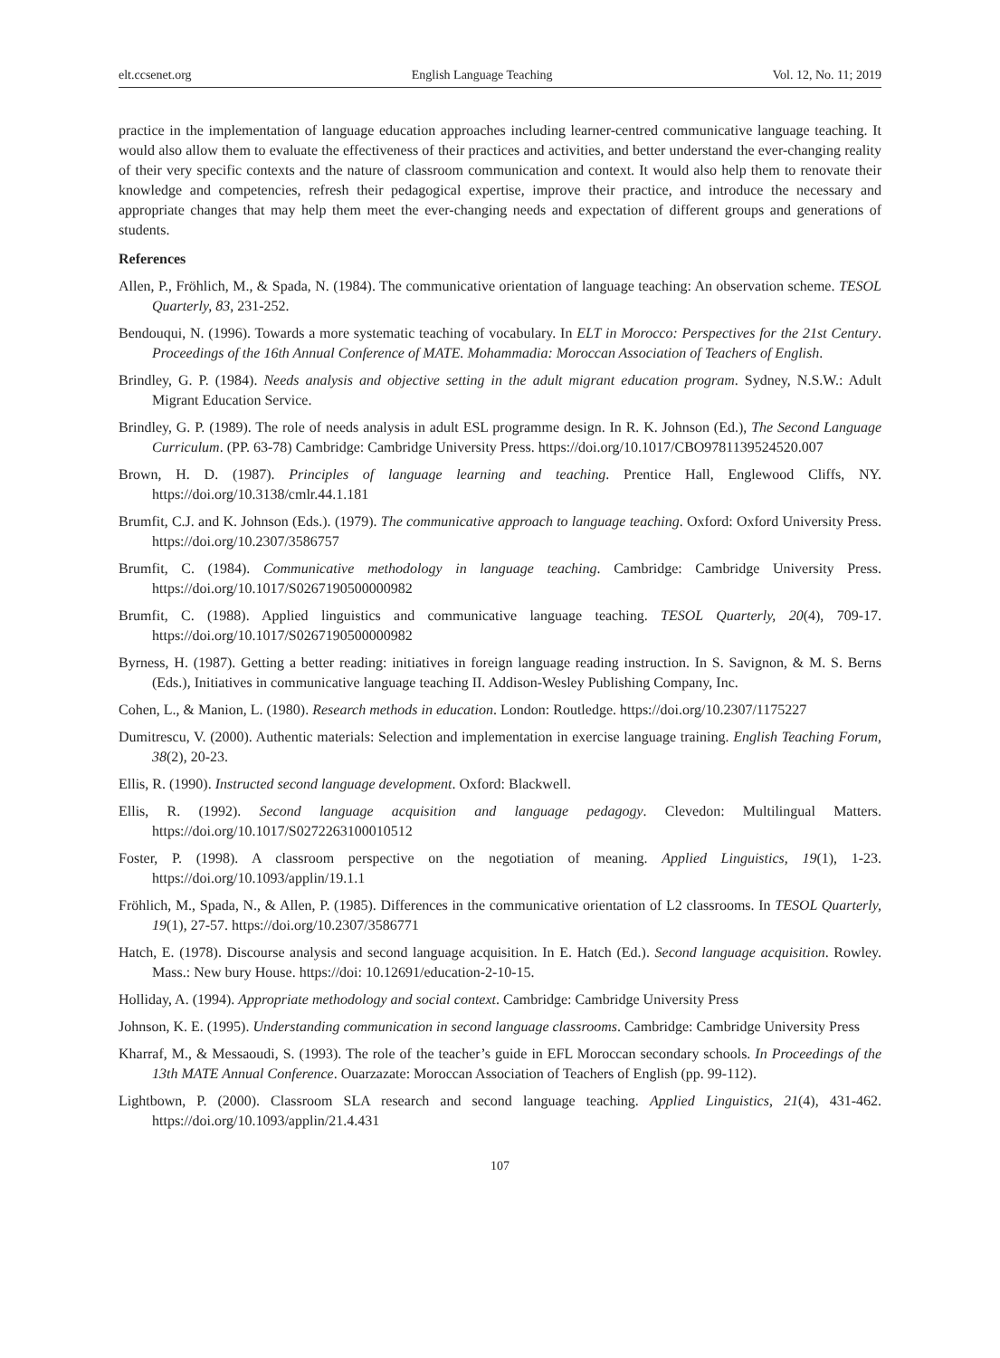elt.ccsenet.org English Language Teaching Vol. 12, No. 11; 2019
practice in the implementation of language education approaches including learner-centred communicative language teaching. It would also allow them to evaluate the effectiveness of their practices and activities, and better understand the ever-changing reality of their very specific contexts and the nature of classroom communication and context. It would also help them to renovate their knowledge and competencies, refresh their pedagogical expertise, improve their practice, and introduce the necessary and appropriate changes that may help them meet the ever-changing needs and expectation of different groups and generations of students.
References
Allen, P., Fröhlich, M., & Spada, N. (1984). The communicative orientation of language teaching: An observation scheme. TESOL Quarterly, 83, 231-252.
Bendouqui, N. (1996). Towards a more systematic teaching of vocabulary. In ELT in Morocco: Perspectives for the 21st Century. Proceedings of the 16th Annual Conference of MATE. Mohammadia: Moroccan Association of Teachers of English.
Brindley, G. P. (1984). Needs analysis and objective setting in the adult migrant education program. Sydney, N.S.W.: Adult Migrant Education Service.
Brindley, G. P. (1989). The role of needs analysis in adult ESL programme design. In R. K. Johnson (Ed.), The Second Language Curriculum. (PP. 63-78) Cambridge: Cambridge University Press. https://doi.org/10.1017/CBO9781139524520.007
Brown, H. D. (1987). Principles of language learning and teaching. Prentice Hall, Englewood Cliffs, NY. https://doi.org/10.3138/cmlr.44.1.181
Brumfit, C.J. and K. Johnson (Eds.). (1979). The communicative approach to language teaching. Oxford: Oxford University Press. https://doi.org/10.2307/3586757
Brumfit, C. (1984). Communicative methodology in language teaching. Cambridge: Cambridge University Press. https://doi.org/10.1017/S0267190500000982
Brumfit, C. (1988). Applied linguistics and communicative language teaching. TESOL Quarterly, 20(4), 709-17. https://doi.org/10.1017/S0267190500000982
Byrness, H. (1987). Getting a better reading: initiatives in foreign language reading instruction. In S. Savignon, & M. S. Berns (Eds.), Initiatives in communicative language teaching II. Addison-Wesley Publishing Company, Inc.
Cohen, L., & Manion, L. (1980). Research methods in education. London: Routledge. https://doi.org/10.2307/1175227
Dumitrescu, V. (2000). Authentic materials: Selection and implementation in exercise language training. English Teaching Forum, 38(2), 20-23.
Ellis, R. (1990). Instructed second language development. Oxford: Blackwell.
Ellis, R. (1992). Second language acquisition and language pedagogy. Clevedon: Multilingual Matters. https://doi.org/10.1017/S0272263100010512
Foster, P. (1998). A classroom perspective on the negotiation of meaning. Applied Linguistics, 19(1), 1-23. https://doi.org/10.1093/applin/19.1.1
Fröhlich, M., Spada, N., & Allen, P. (1985). Differences in the communicative orientation of L2 classrooms. In TESOL Quarterly, 19(1), 27-57. https://doi.org/10.2307/3586771
Hatch, E. (1978). Discourse analysis and second language acquisition. In E. Hatch (Ed.). Second language acquisition. Rowley. Mass.: New bury House. https://doi: 10.12691/education-2-10-15.
Holliday, A. (1994). Appropriate methodology and social context. Cambridge: Cambridge University Press
Johnson, K. E. (1995). Understanding communication in second language classrooms. Cambridge: Cambridge University Press
Kharraf, M., & Messaoudi, S. (1993). The role of the teacher’s guide in EFL Moroccan secondary schools. In Proceedings of the 13th MATE Annual Conference. Ouarzazate: Moroccan Association of Teachers of English (pp. 99-112).
Lightbown, P. (2000). Classroom SLA research and second language teaching. Applied Linguistics, 21(4), 431-462. https://doi.org/10.1093/applin/21.4.431
107